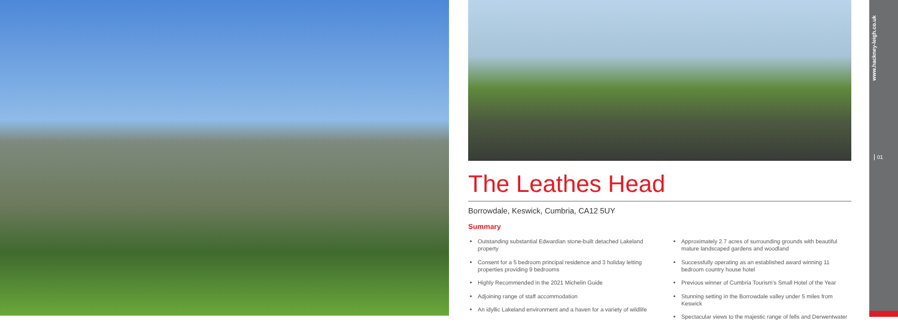www.hackney-leigh.co.uk
01
The Leathes Head
Borrowdale, Keswick, Cumbria, CA12 5UY
Summary
Outstanding substantial Edwardian stone-built detached Lakeland property
Consent for a 5 bedroom principal residence and 3 holiday letting properties providing 9 bedrooms
Highly Recommended in the 2021 Michelin Guide
Adjoining range of staff accommodation
An idyllic Lakeland environment and a haven for a variety of wildlife
Approximately 2.7 acres of surrounding grounds with beautiful mature landscaped gardens and woodland
Successfully operating as an established award winning 11 bedroom country house hotel
Previous winner of Cumbria Tourism’s Small Hotel of the Year
Stunning setting in the Borrowdale valley under 5 miles from Keswick
Spectacular views to the majestic range of fells and Derwentwater